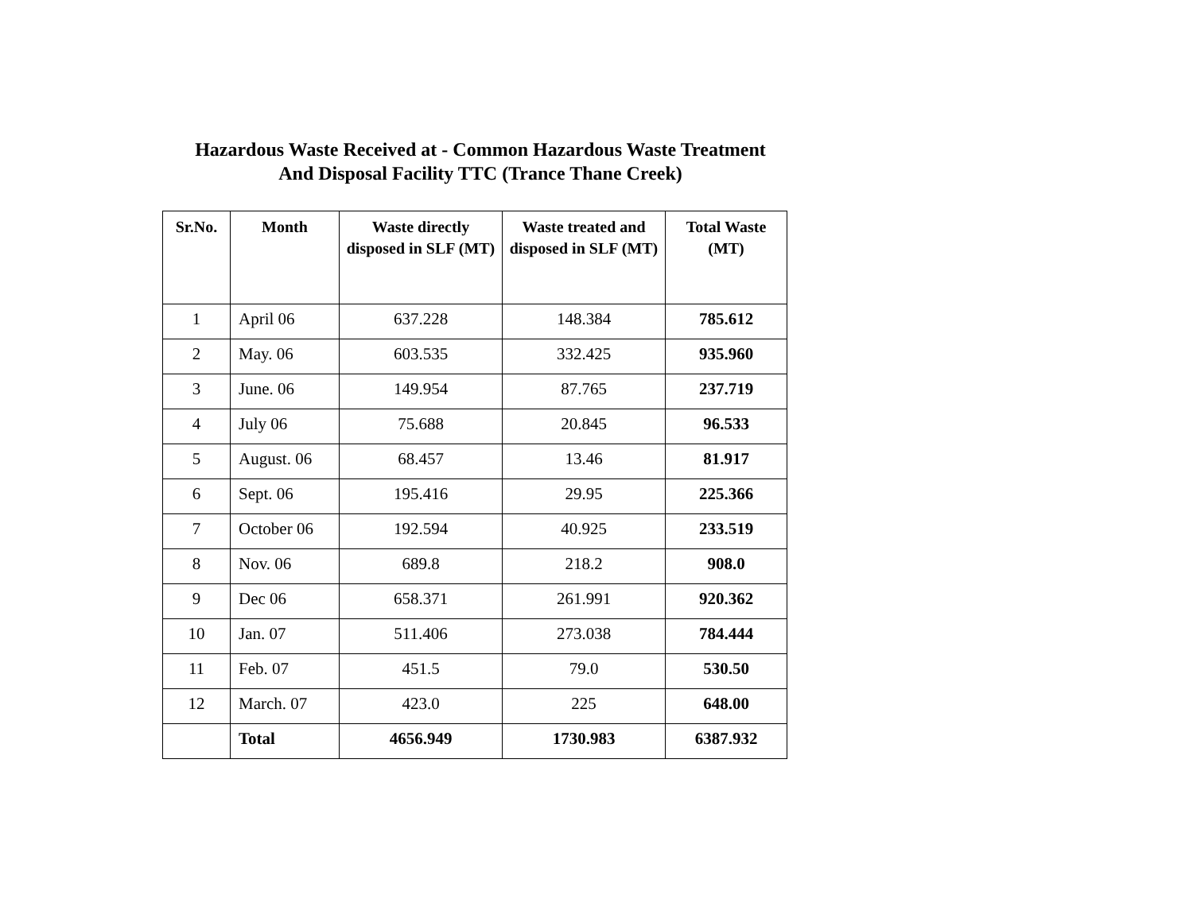Hazardous Waste Received at - Common Hazardous Waste Treatment
And Disposal Facility TTC (Trance Thane Creek)
| Sr.No. | Month | Waste directly disposed in SLF (MT) | Waste treated and disposed in SLF (MT) | Total Waste (MT) |
| --- | --- | --- | --- | --- |
| 1 | April 06 | 637.228 | 148.384 | 785.612 |
| 2 | May. 06 | 603.535 | 332.425 | 935.960 |
| 3 | June. 06 | 149.954 | 87.765 | 237.719 |
| 4 | July 06 | 75.688 | 20.845 | 96.533 |
| 5 | August. 06 | 68.457 | 13.46 | 81.917 |
| 6 | Sept. 06 | 195.416 | 29.95 | 225.366 |
| 7 | October 06 | 192.594 | 40.925 | 233.519 |
| 8 | Nov. 06 | 689.8 | 218.2 | 908.0 |
| 9 | Dec 06 | 658.371 | 261.991 | 920.362 |
| 10 | Jan. 07 | 511.406 | 273.038 | 784.444 |
| 11 | Feb. 07 | 451.5 | 79.0 | 530.50 |
| 12 | March. 07 | 423.0 | 225 | 648.00 |
| | Total | 4656.949 | 1730.983 | 6387.932 |